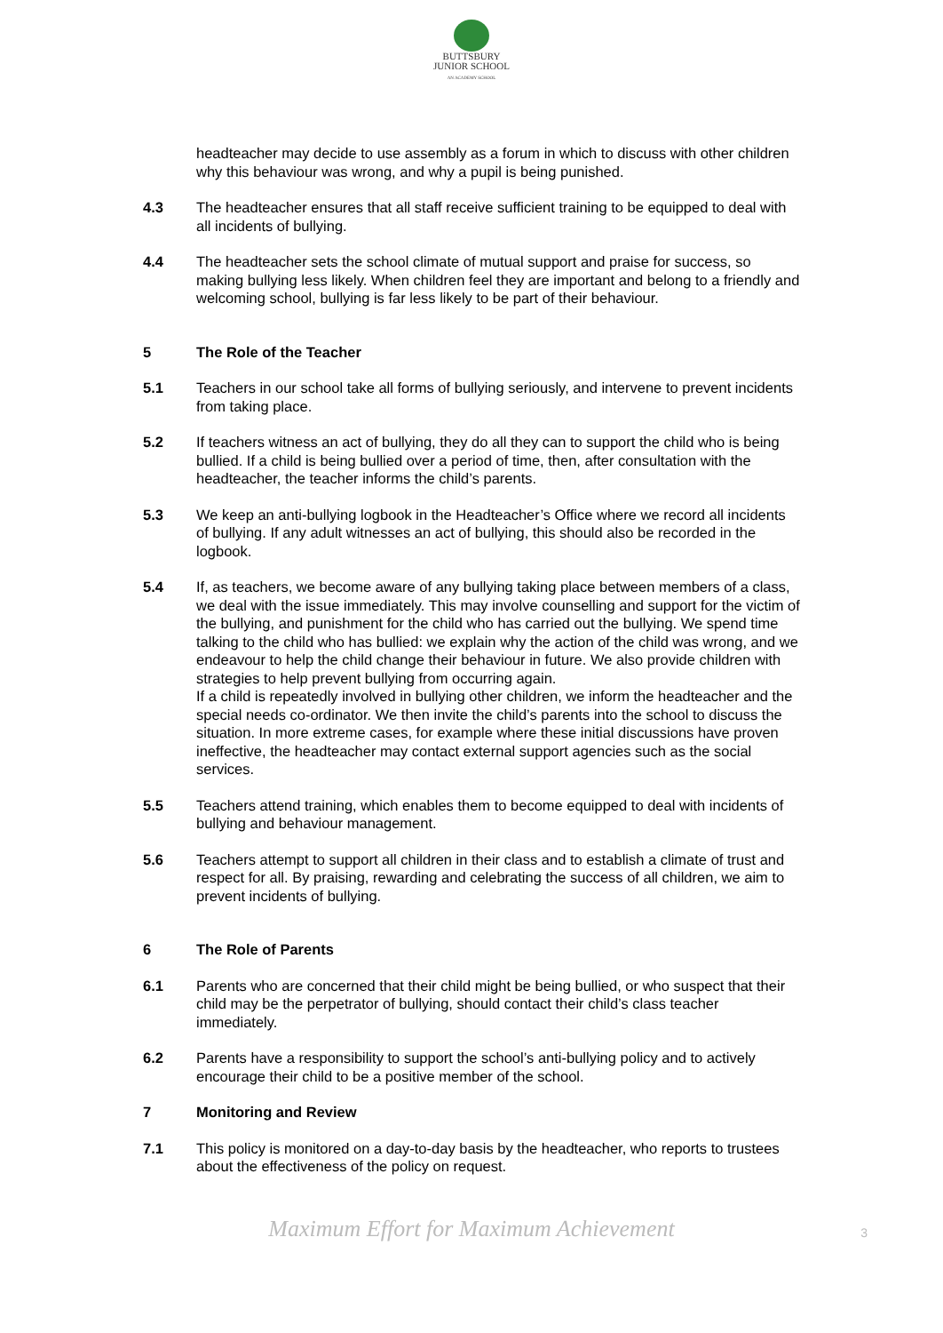BUTTSBURY
JUNIOR SCHOOL
AN ACADEMY SCHOOL
headteacher may decide to use assembly as a forum in which to discuss with other children why this behaviour was wrong, and why a pupil is being punished.
4.3 The headteacher ensures that all staff receive sufficient training to be equipped to deal with all incidents of bullying.
4.4 The headteacher sets the school climate of mutual support and praise for success, so making bullying less likely. When children feel they are important and belong to a friendly and welcoming school, bullying is far less likely to be part of their behaviour.
5 The Role of the Teacher
5.1 Teachers in our school take all forms of bullying seriously, and intervene to prevent incidents from taking place.
5.2 If teachers witness an act of bullying, they do all they can to support the child who is being bullied. If a child is being bullied over a period of time, then, after consultation with the headteacher, the teacher informs the child’s parents.
5.3 We keep an anti-bullying logbook in the Headteacher’s Office where we record all incidents of bullying. If any adult witnesses an act of bullying, this should also be recorded in the logbook.
5.4 If, as teachers, we become aware of any bullying taking place between members of a class, we deal with the issue immediately. This may involve counselling and support for the victim of the bullying, and punishment for the child who has carried out the bullying. We spend time talking to the child who has bullied: we explain why the action of the child was wrong, and we endeavour to help the child change their behaviour in future. We also provide children with strategies to help prevent bullying from occurring again.
If a child is repeatedly involved in bullying other children, we inform the headteacher and the special needs co-ordinator. We then invite the child’s parents into the school to discuss the situation. In more extreme cases, for example where these initial discussions have proven ineffective, the headteacher may contact external support agencies such as the social services.
5.5 Teachers attend training, which enables them to become equipped to deal with incidents of bullying and behaviour management.
5.6 Teachers attempt to support all children in their class and to establish a climate of trust and respect for all. By praising, rewarding and celebrating the success of all children, we aim to prevent incidents of bullying.
6 The Role of Parents
6.1 Parents who are concerned that their child might be being bullied, or who suspect that their child may be the perpetrator of bullying, should contact their child’s class teacher immediately.
6.2 Parents have a responsibility to support the school’s anti-bullying policy and to actively encourage their child to be a positive member of the school.
7 Monitoring and Review
7.1 This policy is monitored on a day-to-day basis by the headteacher, who reports to trustees about the effectiveness of the policy on request.
Maximum Effort for Maximum Achievement 3